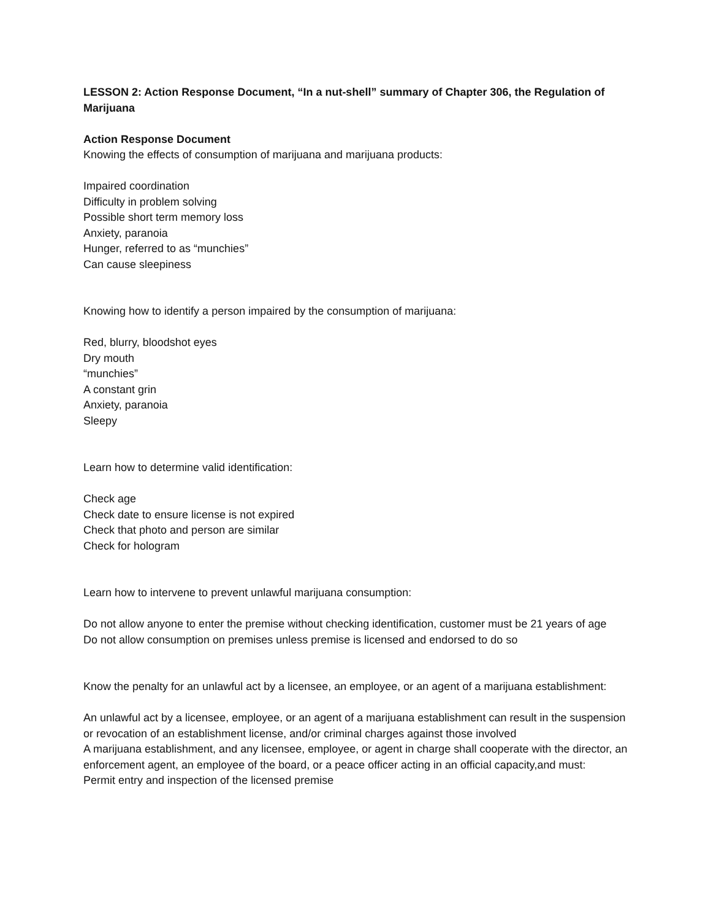LESSON 2: Action Response Document, “In a nut-shell” summary of Chapter 306, the Regulation of Marijuana
Action Response Document
Knowing the effects of consumption of marijuana and marijuana products:
Impaired coordination
Difficulty in problem solving
Possible short term memory loss
Anxiety, paranoia
Hunger, referred to as “munchies”
Can cause sleepiness
Knowing how to identify a person impaired by the consumption of marijuana:
Red, blurry, bloodshot eyes
Dry mouth
“munchies”
A constant grin
Anxiety, paranoia
Sleepy
Learn how to determine valid identification:
Check age
Check date to ensure license is not expired
Check that photo and person are similar
Check for hologram
Learn how to intervene to prevent unlawful marijuana consumption:
Do not allow anyone to enter the premise without checking identification, customer must be 21 years of age
Do not allow consumption on premises unless premise is licensed and endorsed to do so
Know the penalty for an unlawful act by a licensee, an employee, or an agent of a marijuana establishment:
An unlawful act by a licensee, employee, or an agent of a marijuana establishment can result in the suspension or revocation of an establishment license, and/or criminal charges against those involved
A marijuana establishment, and any licensee, employee, or agent in charge shall cooperate with the director, an enforcement agent, an employee of the board, or a peace officer acting in an official capacity,and must:
Permit entry and inspection of the licensed premise